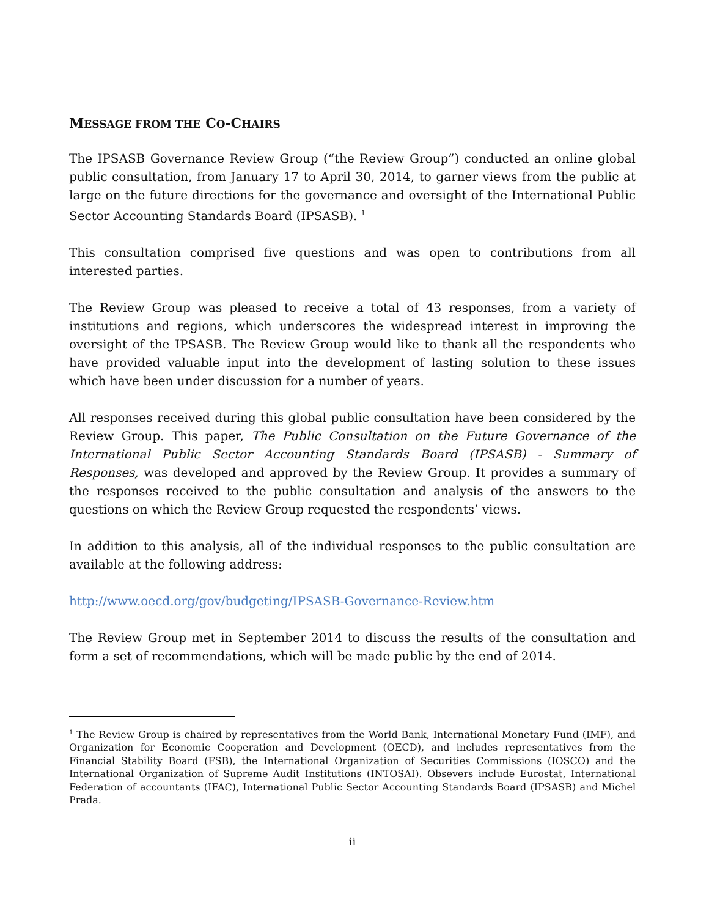MESSAGE FROM THE CO-CHAIRS
The IPSASB Governance Review Group (“the Review Group”) conducted an online global public consultation, from January 17 to April 30, 2014, to garner views from the public at large on the future directions for the governance and oversight of the International Public Sector Accounting Standards Board (IPSASB). <sup>1</sup>
This consultation comprised five questions and was open to contributions from all interested parties.
The Review Group was pleased to receive a total of 43 responses, from a variety of institutions and regions, which underscores the widespread interest in improving the oversight of the IPSASB. The Review Group would like to thank all the respondents who have provided valuable input into the development of lasting solution to these issues which have been under discussion for a number of years.
All responses received during this global public consultation have been considered by the Review Group. This paper, The Public Consultation on the Future Governance of the International Public Sector Accounting Standards Board (IPSASB) - Summary of Responses, was developed and approved by the Review Group. It provides a summary of the responses received to the public consultation and analysis of the answers to the questions on which the Review Group requested the respondents’ views.
In addition to this analysis, all of the individual responses to the public consultation are available at the following address:
http://www.oecd.org/gov/budgeting/IPSASB-Governance-Review.htm
The Review Group met in September 2014 to discuss the results of the consultation and form a set of recommendations, which will be made public by the end of 2014.
<sup>1</sup> The Review Group is chaired by representatives from the World Bank, International Monetary Fund (IMF), and Organization for Economic Cooperation and Development (OECD), and includes representatives from the Financial Stability Board (FSB), the International Organization of Securities Commissions (IOSCO) and the International Organization of Supreme Audit Institutions (INTOSAI). Obsevers include Eurostat, International Federation of accountants (IFAC), International Public Sector Accounting Standards Board (IPSASB) and Michel Prada.
ii